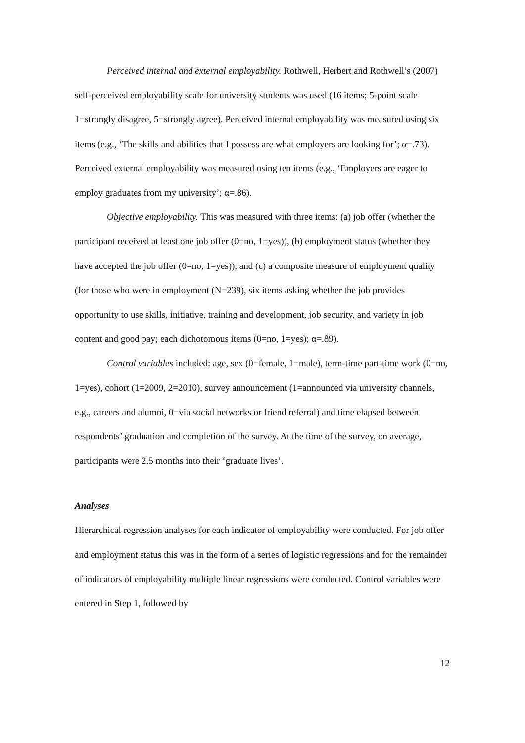Perceived internal and external employability. Rothwell, Herbert and Rothwell’s (2007) self-perceived employability scale for university students was used (16 items; 5-point scale 1=strongly disagree, 5=strongly agree). Perceived internal employability was measured using six items (e.g., ‘The skills and abilities that I possess are what employers are looking for’; α=.73). Perceived external employability was measured using ten items (e.g., ‘Employers are eager to employ graduates from my university’; α=.86).
Objective employability. This was measured with three items: (a) job offer (whether the participant received at least one job offer (0=no, 1=yes)), (b) employment status (whether they have accepted the job offer (0=no, 1=yes)), and (c) a composite measure of employment quality (for those who were in employment (N=239), six items asking whether the job provides opportunity to use skills, initiative, training and development, job security, and variety in job content and good pay; each dichotomous items (0=no, 1=yes); α=.89).
Control variables included: age, sex (0=female, 1=male), term-time part-time work (0=no, 1=yes), cohort (1=2009, 2=2010), survey announcement (1=announced via university channels, e.g., careers and alumni, 0=via social networks or friend referral) and time elapsed between respondents’ graduation and completion of the survey. At the time of the survey, on average, participants were 2.5 months into their ‘graduate lives’.
Analyses
Hierarchical regression analyses for each indicator of employability were conducted. For job offer and employment status this was in the form of a series of logistic regressions and for the remainder of indicators of employability multiple linear regressions were conducted. Control variables were entered in Step 1, followed by
12